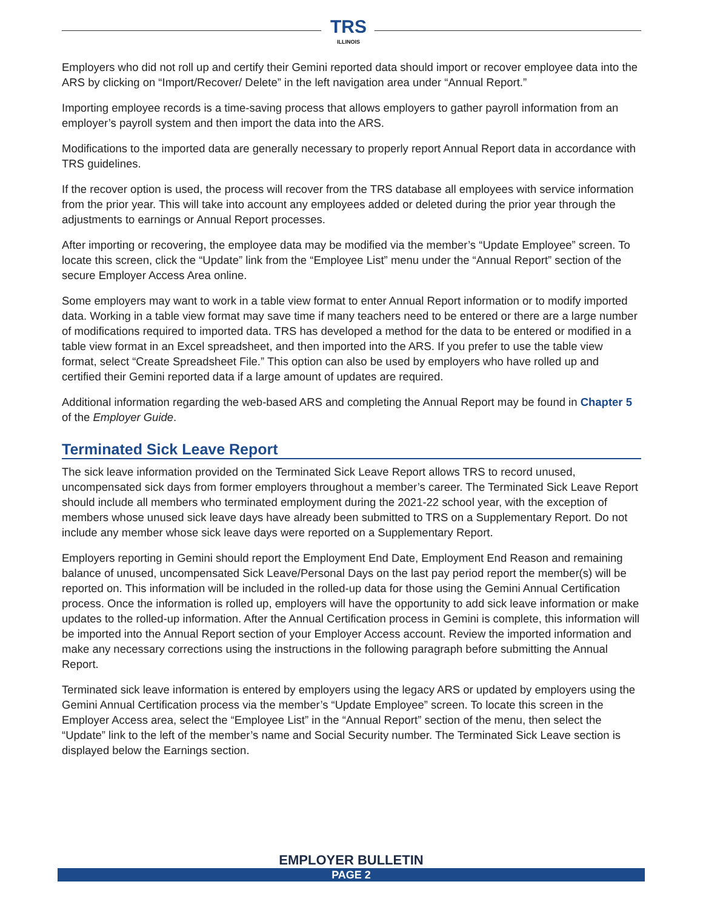TRS
ILLINOIS
Employers who did not roll up and certify their Gemini reported data should import or recover employee data into the ARS by clicking on “Import/Recover/ Delete” in the left navigation area under “Annual Report.”
Importing employee records is a time-saving process that allows employers to gather payroll information from an employer’s payroll system and then import the data into the ARS.
Modifications to the imported data are generally necessary to properly report Annual Report data in accordance with TRS guidelines.
If the recover option is used, the process will recover from the TRS database all employees with service information from the prior year. This will take into account any employees added or deleted during the prior year through the adjustments to earnings or Annual Report processes.
After importing or recovering, the employee data may be modified via the member’s “Update Employee” screen. To locate this screen, click the “Update” link from the “Employee List” menu under the “Annual Report” section of the secure Employer Access Area online.
Some employers may want to work in a table view format to enter Annual Report information or to modify imported data. Working in a table view format may save time if many teachers need to be entered or there are a large number of modifications required to imported data. TRS has developed a method for the data to be entered or modified in a table view format in an Excel spreadsheet, and then imported into the ARS. If you prefer to use the table view format, select “Create Spreadsheet File.” This option can also be used by employers who have rolled up and certified their Gemini reported data if a large amount of updates are required.
Additional information regarding the web-based ARS and completing the Annual Report may be found in Chapter 5 of the Employer Guide.
Terminated Sick Leave Report
The sick leave information provided on the Terminated Sick Leave Report allows TRS to record unused, uncompensated sick days from former employers throughout a member’s career. The Terminated Sick Leave Report should include all members who terminated employment during the 2021-22 school year, with the exception of members whose unused sick leave days have already been submitted to TRS on a Supplementary Report. Do not include any member whose sick leave days were reported on a Supplementary Report.
Employers reporting in Gemini should report the Employment End Date, Employment End Reason and remaining balance of unused, uncompensated Sick Leave/Personal Days on the last pay period report the member(s) will be reported on. This information will be included in the rolled-up data for those using the Gemini Annual Certification process. Once the information is rolled up, employers will have the opportunity to add sick leave information or make updates to the rolled-up information. After the Annual Certification process in Gemini is complete, this information will be imported into the Annual Report section of your Employer Access account. Review the imported information and make any necessary corrections using the instructions in the following paragraph before submitting the Annual Report.
Terminated sick leave information is entered by employers using the legacy ARS or updated by employers using the Gemini Annual Certification process via the member’s “Update Employee” screen. To locate this screen in the Employer Access area, select the “Employee List” in the “Annual Report” section of the menu, then select the “Update” link to the left of the member’s name and Social Security number. The Terminated Sick Leave section is displayed below the Earnings section.
EMPLOYER BULLETIN
PAGE 2